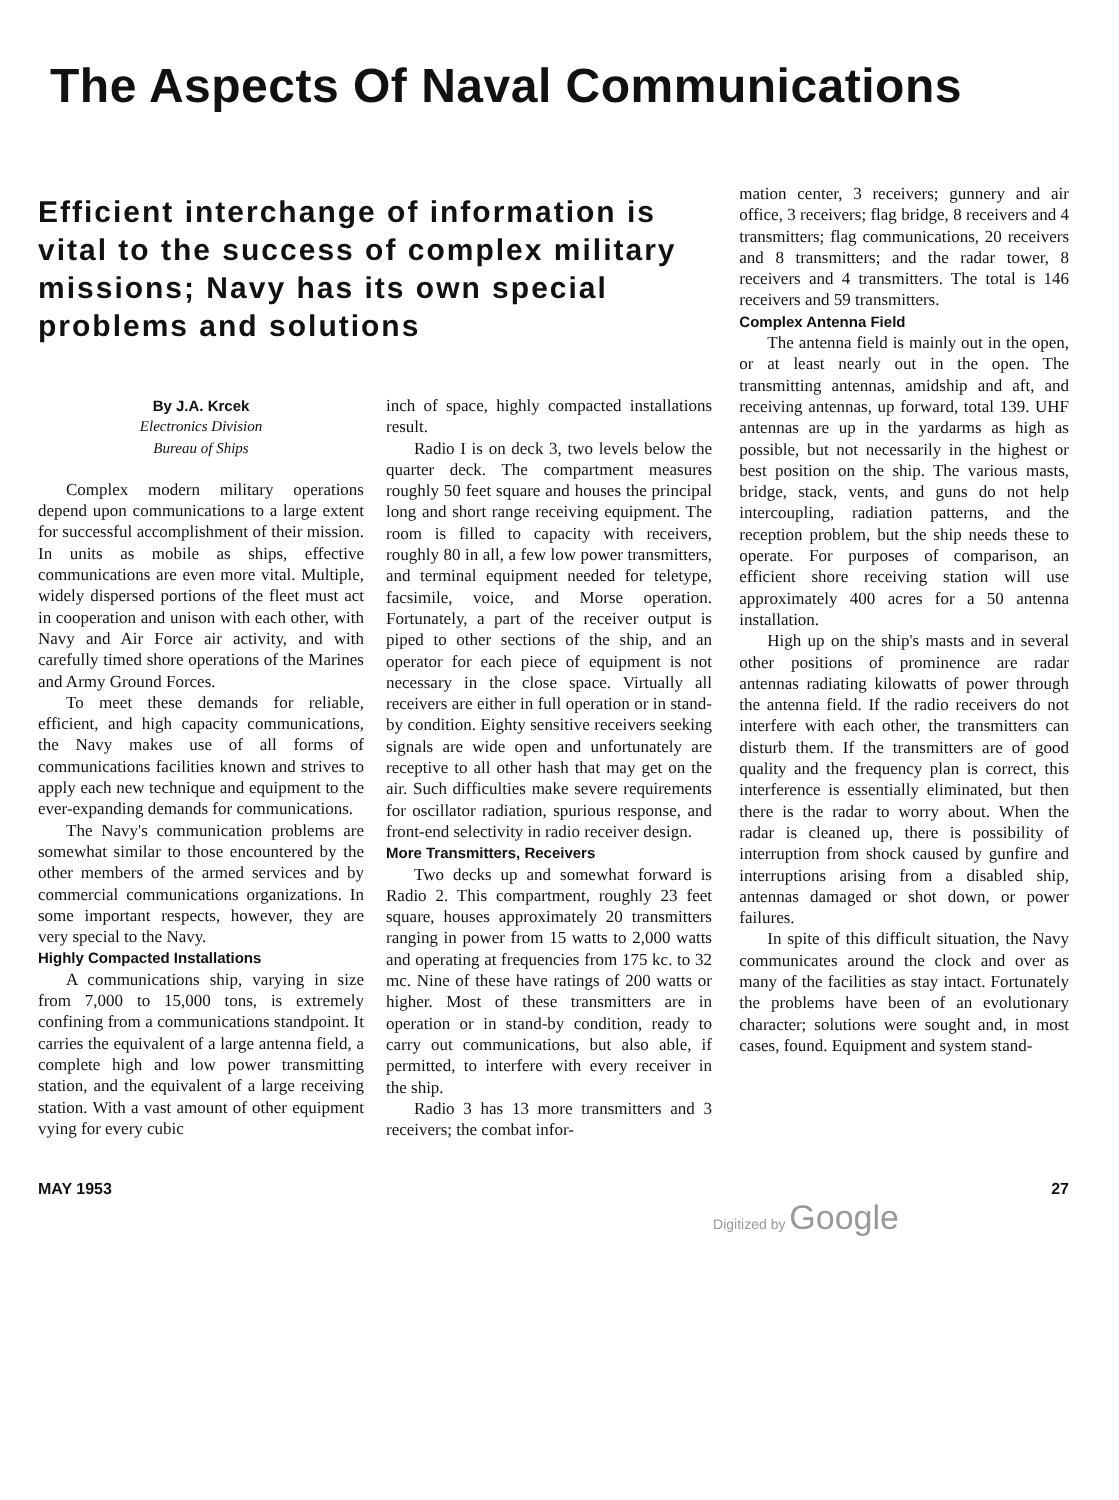The Aspects Of Naval Communications
Efficient interchange of information is vital to the success of complex military missions; Navy has its own special problems and solutions
By J.A. Krcek
Electronics Division
Bureau of Ships
Complex modern military operations depend upon communications to a large extent for successful accomplishment of their mission. In units as mobile as ships, effective communications are even more vital. Multiple, widely dispersed portions of the fleet must act in cooperation and unison with each other, with Navy and Air Force air activity, and with carefully timed shore operations of the Marines and Army Ground Forces.
To meet these demands for reliable, efficient, and high capacity communications, the Navy makes use of all forms of communications facilities known and strives to apply each new technique and equipment to the ever-expanding demands for communications.
The Navy's communication problems are somewhat similar to those encountered by the other members of the armed services and by commercial communications organizations. In some important respects, however, they are very special to the Navy.
Highly Compacted Installations
A communications ship, varying in size from 7,000 to 15,000 tons, is extremely confining from a communications standpoint. It carries the equivalent of a large antenna field, a complete high and low power transmitting station, and the equivalent of a large receiving station. With a vast amount of other equipment vying for every cubic
inch of space, highly compacted installations result.
Radio I is on deck 3, two levels below the quarter deck. The compartment measures roughly 50 feet square and houses the principal long and short range receiving equipment. The room is filled to capacity with receivers, roughly 80 in all, a few low power transmitters, and terminal equipment needed for teletype, facsimile, voice, and Morse operation. Fortunately, a part of the receiver output is piped to other sections of the ship, and an operator for each piece of equipment is not necessary in the close space. Virtually all receivers are either in full operation or in stand-by condition. Eighty sensitive receivers seeking signals are wide open and unfortunately are receptive to all other hash that may get on the air. Such difficulties make severe requirements for oscillator radiation, spurious response, and front-end selectivity in radio receiver design.
More Transmitters, Receivers
Two decks up and somewhat forward is Radio 2. This compartment, roughly 23 feet square, houses approximately 20 transmitters ranging in power from 15 watts to 2,000 watts and operating at frequencies from 175 kc. to 32 mc. Nine of these have ratings of 200 watts or higher. Most of these transmitters are in operation or in stand-by condition, ready to carry out communications, but also able, if permitted, to interfere with every receiver in the ship.
Radio 3 has 13 more transmitters and 3 receivers; the combat infor-
mation center, 3 receivers; gunnery and air office, 3 receivers; flag bridge, 8 receivers and 4 transmitters; flag communications, 20 receivers and 8 transmitters; and the radar tower, 8 receivers and 4 transmitters. The total is 146 receivers and 59 transmitters.
Complex Antenna Field
The antenna field is mainly out in the open, or at least nearly out in the open. The transmitting antennas, amidship and aft, and receiving antennas, up forward, total 139. UHF antennas are up in the yardarms as high as possible, but not necessarily in the highest or best position on the ship. The various masts, bridge, stack, vents, and guns do not help intercoupling, radiation patterns, and the reception problem, but the ship needs these to operate. For purposes of comparison, an efficient shore receiving station will use approximately 400 acres for a 50 antenna installation.
High up on the ship's masts and in several other positions of prominence are radar antennas radiating kilowatts of power through the antenna field. If the radio receivers do not interfere with each other, the transmitters can disturb them. If the transmitters are of good quality and the frequency plan is correct, this interference is essentially eliminated, but then there is the radar to worry about. When the radar is cleaned up, there is possibility of interruption from shock caused by gunfire and interruptions arising from a disabled ship, antennas damaged or shot down, or power failures.
In spite of this difficult situation, the Navy communicates around the clock and over as many of the facilities as stay intact. Fortunately the problems have been of an evolutionary character; solutions were sought and, in most cases, found. Equipment and system stand-
MAY 1953 27
Digitized by Google